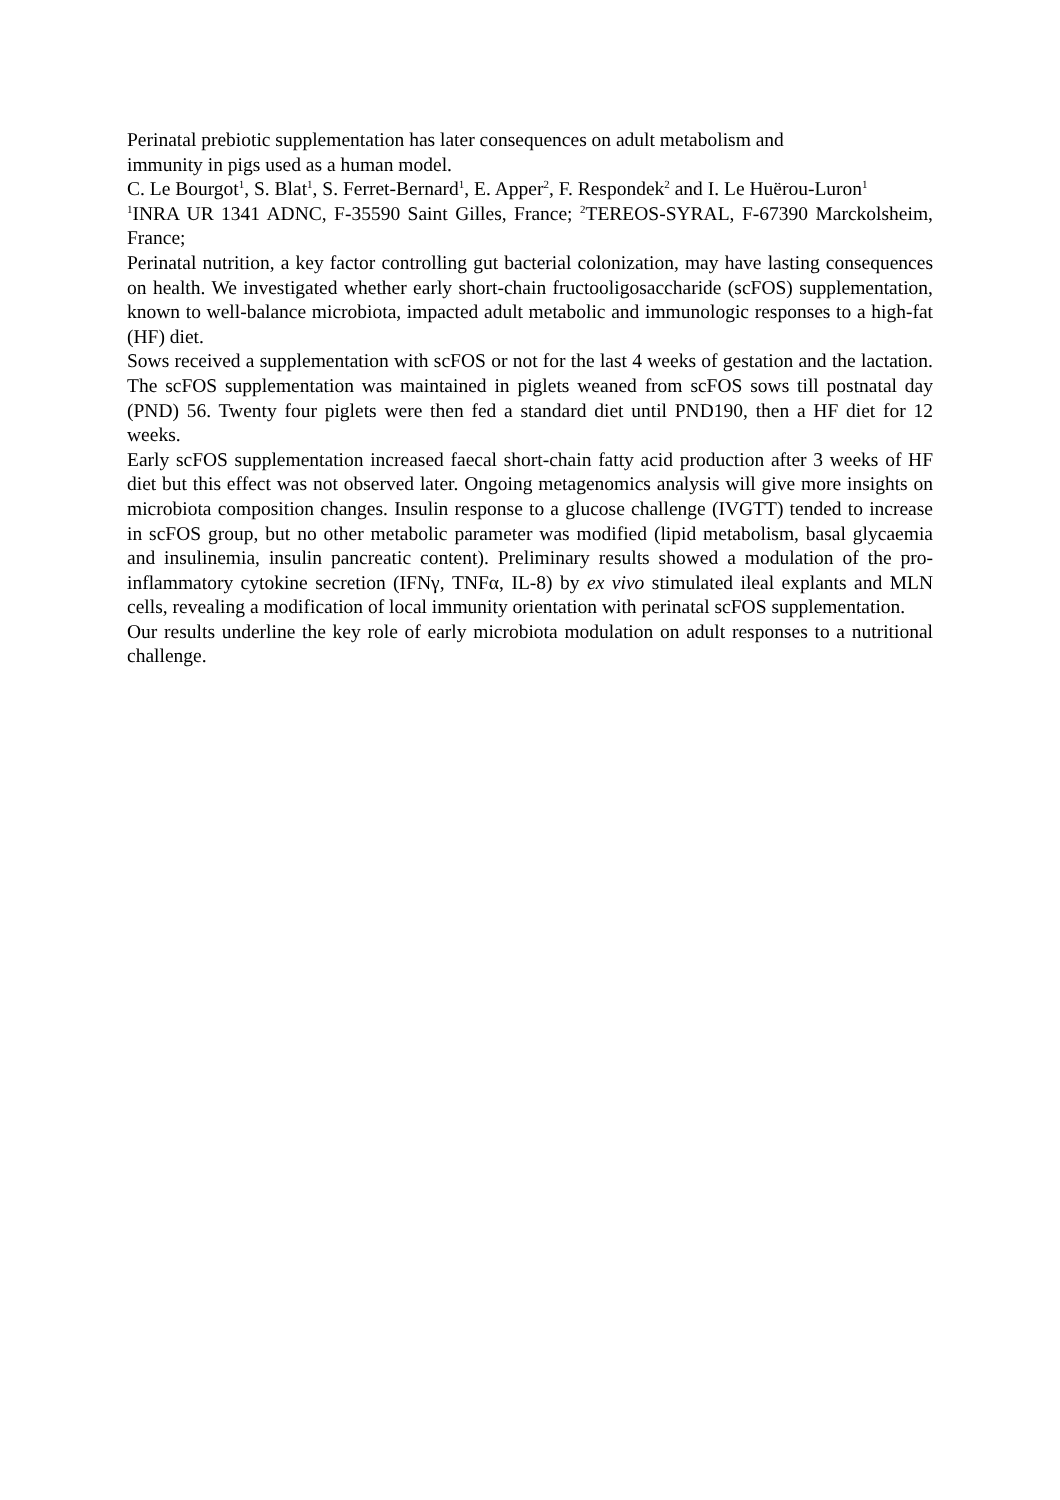Perinatal prebiotic supplementation has later consequences on adult metabolism and
immunity in pigs used as a human model.
C. Le Bourgot<sup>1</sup>, S. Blat<sup>1</sup>, S. Ferret-Bernard<sup>1</sup>, E. Apper<sup>2</sup>, F. Respondek<sup>2</sup> and I. Le Huërou-Luron<sup>1</sup>
<sup>1</sup> INRA UR 1341 ADNC, F-35590 Saint Gilles, France; <sup>2</sup>TEREOS-SYRAL, F-67390 Marckolsheim, France;
Perinatal nutrition, a key factor controlling gut bacterial colonization, may have lasting consequences on health. We investigated whether early short-chain fructooligosaccharide (scFOS) supplementation, known to well-balance microbiota, impacted adult metabolic and immunologic responses to a high-fat (HF) diet.
Sows received a supplementation with scFOS or not for the last 4 weeks of gestation and the lactation. The scFOS supplementation was maintained in piglets weaned from scFOS sows till postnatal day (PND) 56. Twenty four piglets were then fed a standard diet until PND190, then a HF diet for 12 weeks.
Early scFOS supplementation increased faecal short-chain fatty acid production after 3 weeks of HF diet but this effect was not observed later. Ongoing metagenomics analysis will give more insights on microbiota composition changes. Insulin response to a glucose challenge (IVGTT) tended to increase in scFOS group, but no other metabolic parameter was modified (lipid metabolism, basal glycaemia and insulinemia, insulin pancreatic content). Preliminary results showed a modulation of the pro-inflammatory cytokine secretion (IFNγ, TNFα, IL-8) by ex vivo stimulated ileal explants and MLN cells, revealing a modification of local immunity orientation with perinatal scFOS supplementation.
Our results underline the key role of early microbiota modulation on adult responses to a nutritional challenge.